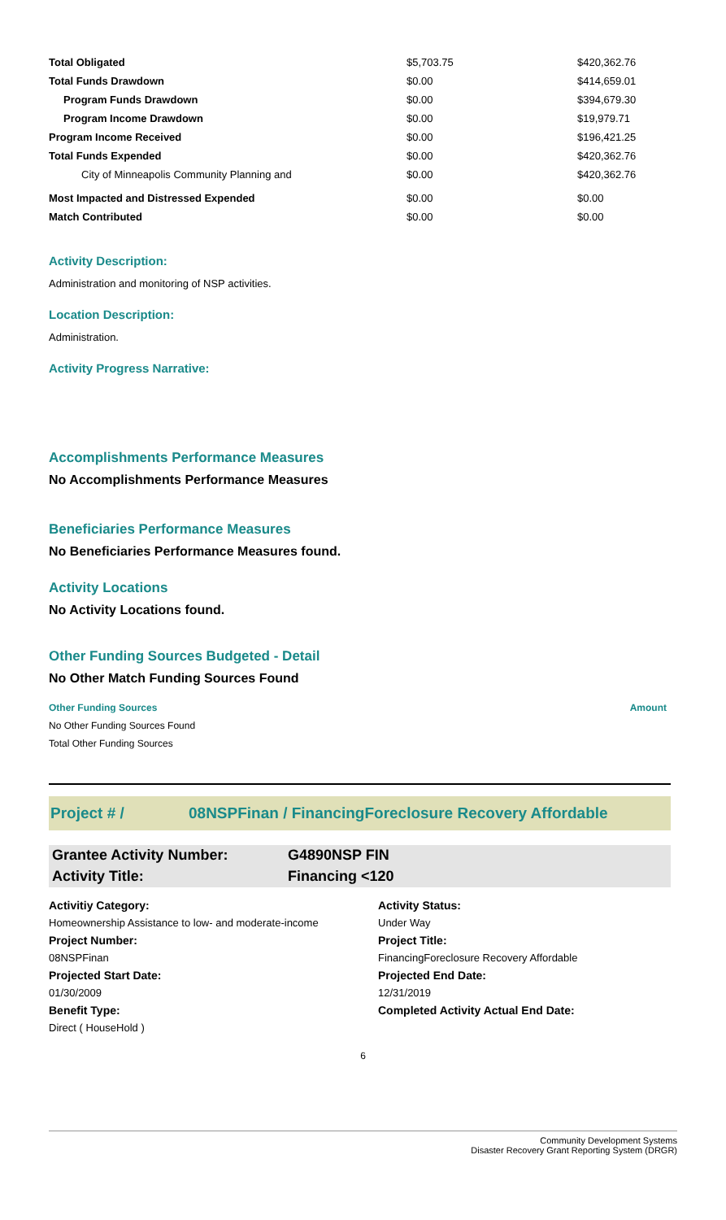| Total Obligated | $5,703.75 | $420,362.76 |
| Total Funds Drawdown | $0.00 | $414,659.01 |
| Program Funds Drawdown | $0.00 | $394,679.30 |
| Program Income Drawdown | $0.00 | $19,979.71 |
| Program Income Received | $0.00 | $196,421.25 |
| Total Funds Expended | $0.00 | $420,362.76 |
| City of Minneapolis Community Planning and | $0.00 | $420,362.76 |
| Most Impacted and Distressed Expended | $0.00 | $0.00 |
| Match Contributed | $0.00 | $0.00 |
Activity Description:
Administration and monitoring of NSP activities.
Location Description:
Administration.
Activity Progress Narrative:
Accomplishments Performance Measures
No Accomplishments Performance Measures
Beneficiaries Performance Measures
No Beneficiaries Performance Measures found.
Activity Locations
No Activity Locations found.
Other Funding Sources Budgeted - Detail
No Other Match Funding Sources Found
Other Funding Sources Amount
No Other Funding Sources Found
Total Other Funding Sources
Project # / 08NSPFinan / FinancingForeclosure Recovery Affordable
Grantee Activity Number: G4890NSP FIN
Activity Title: Financing <120
Activitiy Category: Activity Status: Homeownership Assistance to low- and moderate-income Under Way Project Number: Project Title: 08NSPFinan FinancingForeclosure Recovery Affordable Projected Start Date: Projected End Date: 01/30/2009 12/31/2019 Benefit Type: Completed Activity Actual End Date: Direct ( HouseHold )
6
Community Development Systems
Disaster Recovery Grant Reporting System (DRGR)